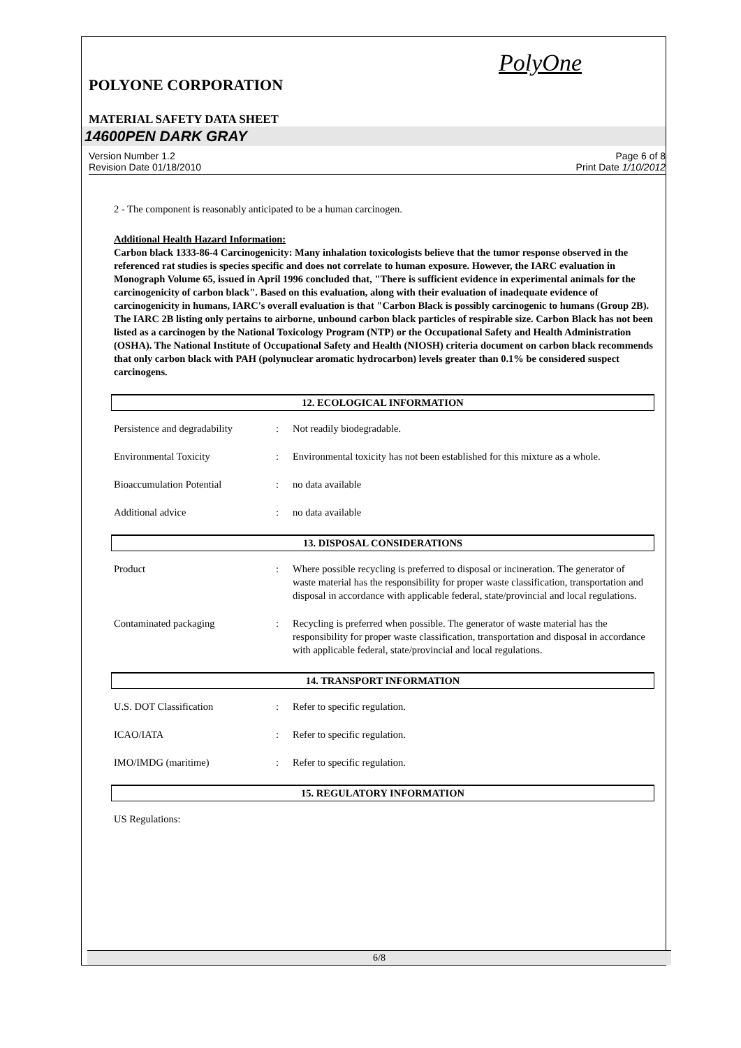PolyOne
POLYONE CORPORATION
MATERIAL SAFETY DATA SHEET
14600PEN DARK GRAY
Version Number 1.2
Revision Date 01/18/2010
Page 6 of 8
Print Date 1/10/2012
2 - The component is reasonably anticipated to be a human carcinogen.
Additional Health Hazard Information:
Carbon black 1333-86-4 Carcinogenicity: Many inhalation toxicologists believe that the tumor response observed in the referenced rat studies is species specific and does not correlate to human exposure. However, the IARC evaluation in Monograph Volume 65, issued in April 1996 concluded that, "There is sufficient evidence in experimental animals for the carcinogenicity of carbon black". Based on this evaluation, along with their evaluation of inadequate evidence of carcinogenicity in humans, IARC's overall evaluation is that "Carbon Black is possibly carcinogenic to humans (Group 2B). The IARC 2B listing only pertains to airborne, unbound carbon black particles of respirable size. Carbon Black has not been listed as a carcinogen by the National Toxicology Program (NTP) or the Occupational Safety and Health Administration (OSHA). The National Institute of Occupational Safety and Health (NIOSH) criteria document on carbon black recommends that only carbon black with PAH (polynuclear aromatic hydrocarbon) levels greater than 0.1% be considered suspect carcinogens.
12. ECOLOGICAL INFORMATION
Persistence and degradability
: Not readily biodegradable.
Environmental Toxicity : Environmental toxicity has not been established for this mixture as a whole.
Bioaccumulation Potential : no data available
Additional advice : no data available
13. DISPOSAL CONSIDERATIONS
Product : Where possible recycling is preferred to disposal or incineration. The generator of waste material has the responsibility for proper waste classification, transportation and disposal in accordance with applicable federal, state/provincial and local regulations.
Contaminated packaging : Recycling is preferred when possible. The generator of waste material has the responsibility for proper waste classification, transportation and disposal in accordance with applicable federal, state/provincial and local regulations.
14. TRANSPORT INFORMATION
U.S. DOT Classification : Refer to specific regulation.
ICAO/IATA : Refer to specific regulation.
IMO/IMDG (maritime) : Refer to specific regulation.
15. REGULATORY INFORMATION
US Regulations:
6/8